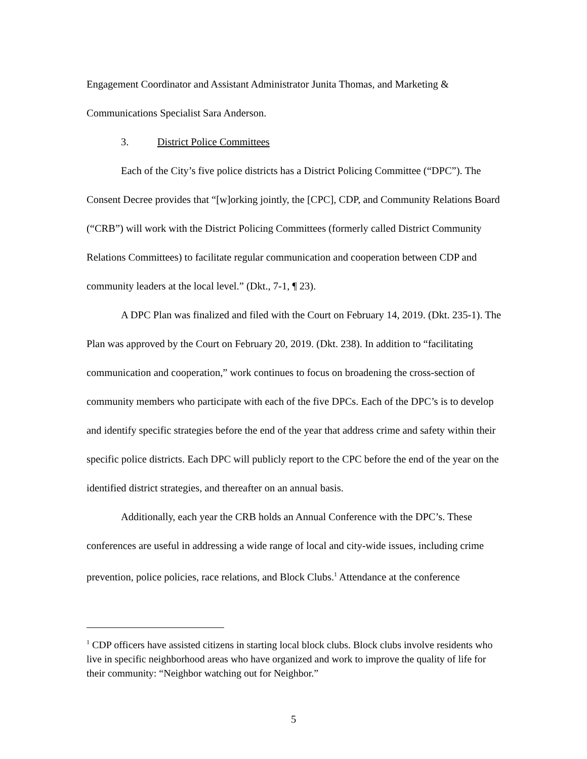Engagement Coordinator and Assistant Administrator Junita Thomas, and Marketing & Communications Specialist Sara Anderson.
3. District Police Committees
Each of the City’s five police districts has a District Policing Committee (“DPC”). The Consent Decree provides that “[w]orking jointly, the [CPC], CDP, and Community Relations Board (“CRB”) will work with the District Policing Committees (formerly called District Community Relations Committees) to facilitate regular communication and cooperation between CDP and community leaders at the local level.” (Dkt., 7-1, ¶ 23).
A DPC Plan was finalized and filed with the Court on February 14, 2019. (Dkt. 235-1). The Plan was approved by the Court on February 20, 2019. (Dkt. 238). In addition to “facilitating communication and cooperation,” work continues to focus on broadening the cross-section of community members who participate with each of the five DPCs. Each of the DPC’s is to develop and identify specific strategies before the end of the year that address crime and safety within their specific police districts. Each DPC will publicly report to the CPC before the end of the year on the identified district strategies, and thereafter on an annual basis.
Additionally, each year the CRB holds an Annual Conference with the DPC’s. These conferences are useful in addressing a wide range of local and city-wide issues, including crime prevention, police policies, race relations, and Block Clubs.<sup>1</sup> Attendance at the conference
<sup>1</sup> CDP officers have assisted citizens in starting local block clubs. Block clubs involve residents who live in specific neighborhood areas who have organized and work to improve the quality of life for their community: “Neighbor watching out for Neighbor.”
5